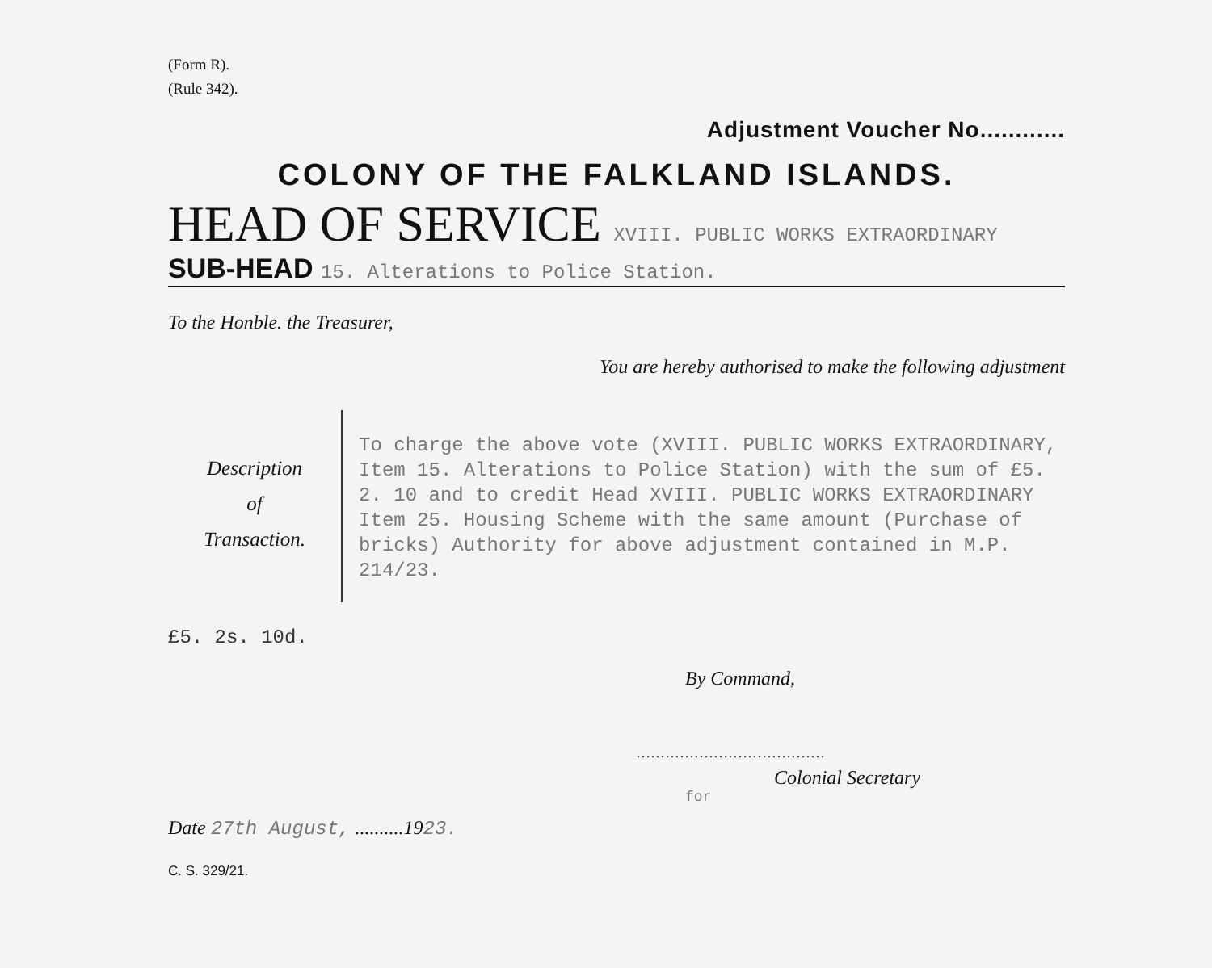(Form R).
(Rule 342).
Adjustment Voucher No............
COLONY OF THE FALKLAND ISLANDS.
HEAD OF SERVICE XVIII. PUBLIC WORKS EXTRAORDINARY
SUB-HEAD 15. Alterations to Police Station.
To the Honble. the Treasurer,
You are hereby authorised to make the following adjustment
Description
of
Transaction.
To charge the above vote (XVIII. PUBLIC WORKS EXTRAORDINARY, Item 15. Alterations to Police Station) with the sum of £5. 2. 10 and to credit Head XVIII. PUBLIC WORKS EXTRAORDINARY Item 25. Housing Scheme with the same amount (Purchase of bricks) Authority for above adjustment contained in M.P. 214/23.
£5. 2s. 10d.
By Command,
.......................................
Colonial Secretary
for
Date 27th August, ..........1923.
C. S. 329/21.